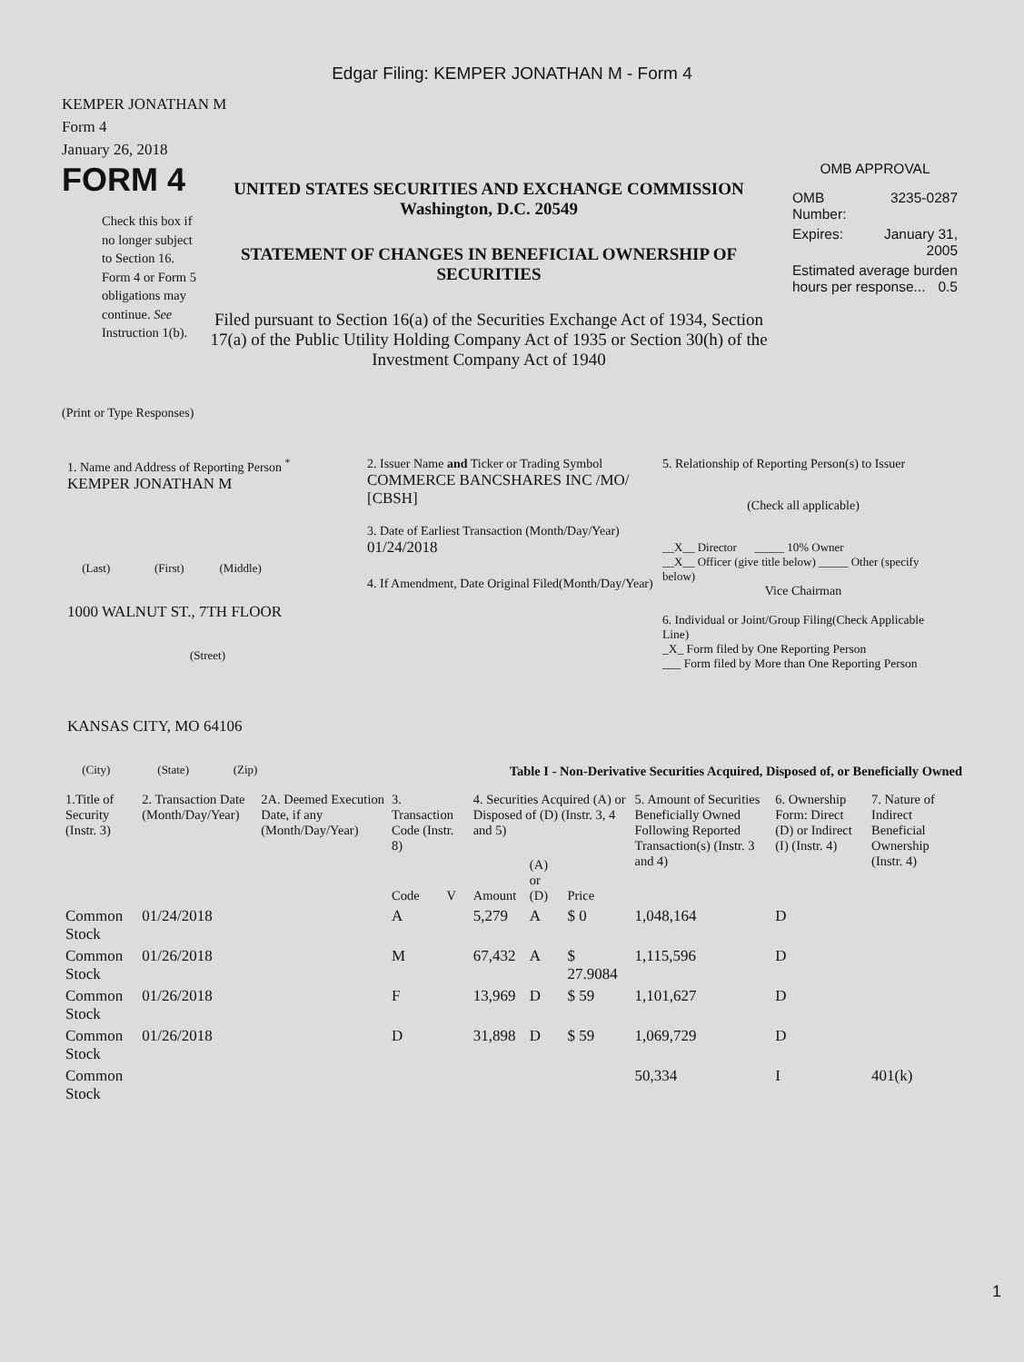Edgar Filing: KEMPER JONATHAN M - Form 4
KEMPER JONATHAN M
Form 4
January 26, 2018
FORM 4
Check this box if no longer subject to Section 16. Form 4 or Form 5 obligations may continue. See Instruction 1(b).
UNITED STATES SECURITIES AND EXCHANGE COMMISSION
Washington, D.C. 20549
STATEMENT OF CHANGES IN BENEFICIAL OWNERSHIP OF SECURITIES
Filed pursuant to Section 16(a) of the Securities Exchange Act of 1934, Section 17(a) of the Public Utility Holding Company Act of 1935 or Section 30(h) of the Investment Company Act of 1940
OMB APPROVAL
| OMB Number: | 3235-0287 |
| Expires: | January 31, 2005 |
| Estimated average burden hours per response... 0.5 | |
(Print or Type Responses)
1. Name and Address of Reporting Person <sup>*</sup>
KEMPER JONATHAN M
(Last) (First) (Middle)
1000 WALNUT ST., 7TH FLOOR
(Street)
KANSAS CITY, MO 64106
(City) (State) (Zip)
2. Issuer Name and Ticker or Trading Symbol
COMMERCE BANCSHARES INC /MO/ [CBSH]
3. Date of Earliest Transaction (Month/Day/Year)
01/24/2018
4. If Amendment, Date Original Filed(Month/Day/Year)
5. Relationship of Reporting Person(s) to Issuer
(Check all applicable)
__X__ Director _____ 10% Owner
__X__ Officer (give title below) _____ Other (specify below)
Vice Chairman
6. Individual or Joint/Group Filing(Check Applicable Line)
_X_ Form filed by One Reporting Person
___ Form filed by More than One Reporting Person
Table I - Non-Derivative Securities Acquired, Disposed of, or Beneficially Owned
| 1.Title of Security (Instr. 3) | 2. Transaction Date (Month/Day/Year) | 2A. Deemed Execution Date, if any (Month/Day/Year) | 3. Transaction Code (Instr. 8) | | 4. Securities Acquired (A) or Disposed of (D) (Instr. 3, 4 and 5) | | | 5. Amount of Securities Beneficially Owned Following Reported Transaction(s) (Instr. 3 and 4) | 6. Ownership Form: Direct (D) or Indirect (I) (Instr. 4) | 7. Nature of Indirect Beneficial Ownership (Instr. 4) |
| --- | --- | --- | --- | --- | --- | --- | --- | --- | --- | --- |
| | | | Code | V | Amount | (A) or (D) | Price | | | |
| Common Stock | 01/24/2018 | | A | | 5,279 | A | $ 0 | 1,048,164 | D | |
| Common Stock | 01/26/2018 | | M | | 67,432 | A | $ 27.9084 | 1,115,596 | D | |
| Common Stock | 01/26/2018 | | F | | 13,969 | D | $ 59 | 1,101,627 | D | |
| Common Stock | 01/26/2018 | | D | | 31,898 | D | $ 59 | 1,069,729 | D | |
| Common Stock | | | | | | | | 50,334 | I | 401(k) |
1